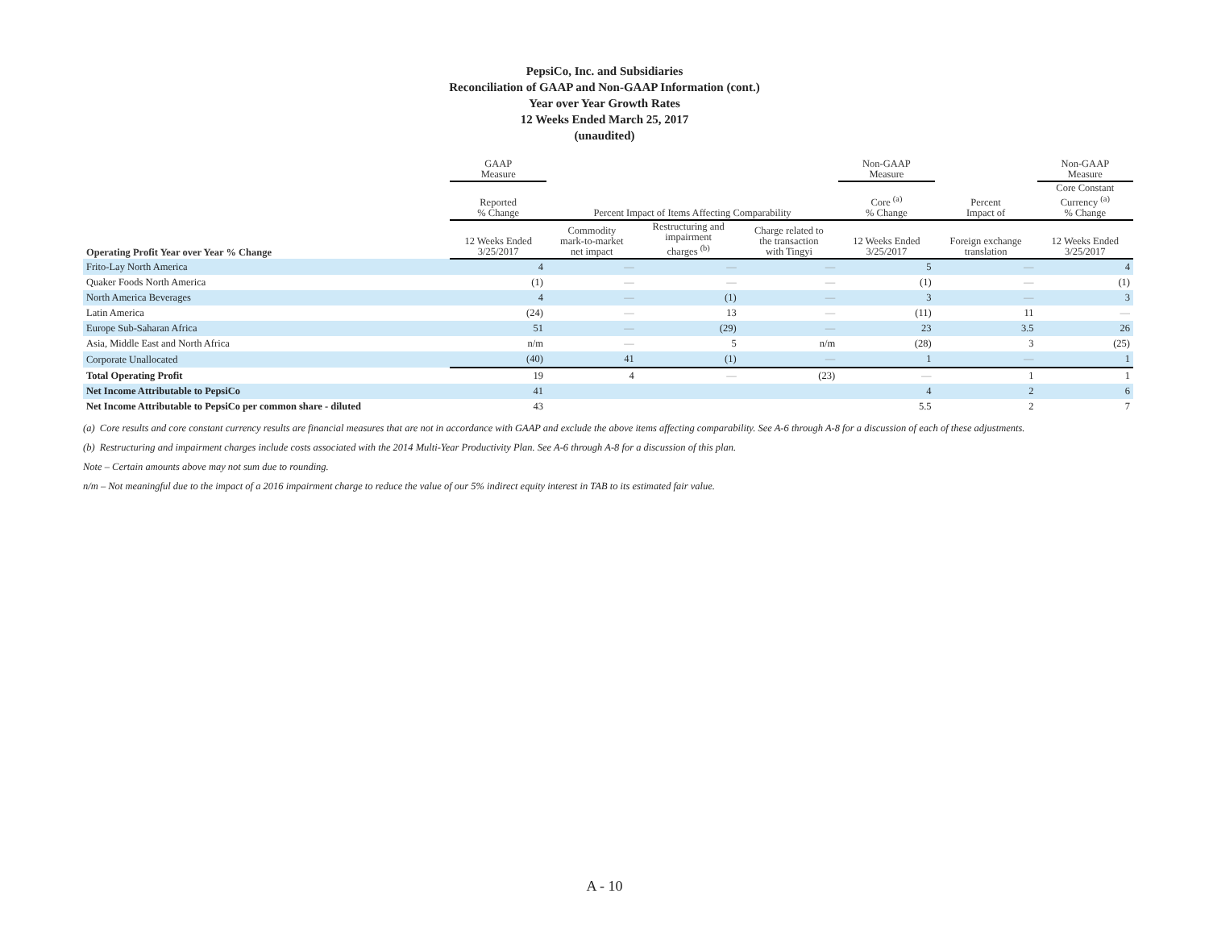PepsiCo, Inc. and Subsidiaries
Reconciliation of GAAP and Non-GAAP Information (cont.)
Year over Year Growth Rates
12 Weeks Ended March 25, 2017
(unaudited)
| | GAAP Measure | | | | Non-GAAP Measure | | Non-GAAP Measure |
| --- | --- | --- | --- | --- | --- | --- | --- |
| | Reported % Change | Percent Impact of Items Affecting Comparability | | | Core <sup>(a)</sup> % Change | Percent Impact of | Core Constant Currency <sup>(a)</sup> % Change |
| Operating Profit Year over Year % Change | 12 Weeks Ended 3/25/2017 | Commodity mark-to-market net impact | Restructuring and impairment charges <sup>(b)</sup> | Charge related to the transaction with Tingyi | 12 Weeks Ended 3/25/2017 | Foreign exchange translation | 12 Weeks Ended 3/25/2017 |
| Frito-Lay North America | 4 | — | — | — | 5 | — | 4 |
| Quaker Foods North America | (1) | — | — | — | (1) | — | (1) |
| North America Beverages | 4 | — | (1) | — | 3 | — | 3 |
| Latin America | (24) | — | 13 | — | (11) | 11 | — |
| Europe Sub-Saharan Africa | 51 | — | (29) | — | 23 | 3.5 | 26 |
| Asia, Middle East and North Africa | n/m | — | 5 | n/m | (28) | 3 | (25) |
| Corporate Unallocated | (40) | 41 | (1) | — | 1 | — | 1 |
| Total Operating Profit | 19 | 4 | — | (23) | — | 1 | 1 |
| Net Income Attributable to PepsiCo | 41 | | | | 4 | 2 | 6 |
| Net Income Attributable to PepsiCo per common share - diluted | 43 | | | | 5.5 | 2 | 7 |
(a) Core results and core constant currency results are financial measures that are not in accordance with GAAP and exclude the above items affecting comparability. See A-6 through A-8 for a discussion of each of these adjustments.
(b) Restructuring and impairment charges include costs associated with the 2014 Multi-Year Productivity Plan. See A-6 through A-8 for a discussion of this plan.
Note – Certain amounts above may not sum due to rounding.
n/m – Not meaningful due to the impact of a 2016 impairment charge to reduce the value of our 5% indirect equity interest in TAB to its estimated fair value.
A - 10